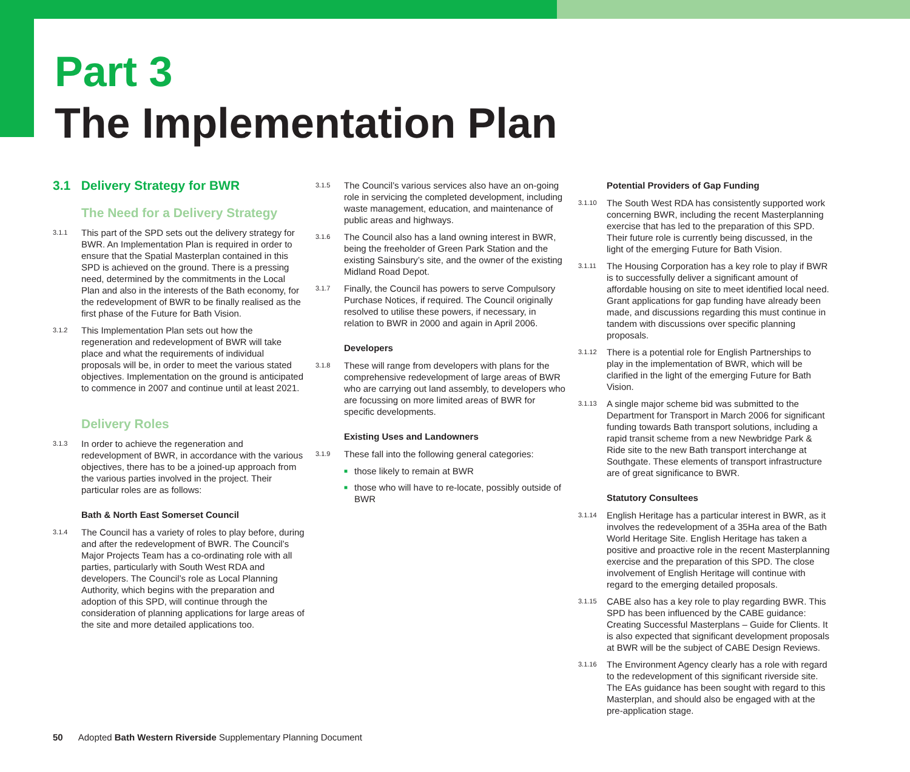Part 3
The Implementation Plan
3.1 Delivery Strategy for BWR
The Need for a Delivery Strategy
3.1.1
This part of the SPD sets out the delivery strategy for BWR. An Implementation Plan is required in order to ensure that the Spatial Masterplan contained in this SPD is achieved on the ground. There is a pressing need, determined by the commitments in the Local Plan and also in the interests of the Bath economy, for the redevelopment of BWR to be finally realised as the first phase of the Future for Bath Vision.
3.1.2
This Implementation Plan sets out how the regeneration and redevelopment of BWR will take place and what the requirements of individual proposals will be, in order to meet the various stated objectives. Implementation on the ground is anticipated to commence in 2007 and continue until at least 2021.
Delivery Roles
3.1.3
In order to achieve the regeneration and redevelopment of BWR, in accordance with the various objectives, there has to be a joined-up approach from the various parties involved in the project. Their particular roles are as follows:
Bath & North East Somerset Council
3.1.4
The Council has a variety of roles to play before, during and after the redevelopment of BWR. The Council’s Major Projects Team has a co-ordinating role with all parties, particularly with South West RDA and developers. The Council’s role as Local Planning Authority, which begins with the preparation and adoption of this SPD, will continue through the consideration of planning applications for large areas of the site and more detailed applications too.
3.1.5
The Council’s various services also have an on-going role in servicing the completed development, including waste management, education, and maintenance of public areas and highways.
3.1.6
The Council also has a land owning interest in BWR, being the freeholder of Green Park Station and the existing Sainsbury’s site, and the owner of the existing Midland Road Depot.
3.1.7
Finally, the Council has powers to serve Compulsory Purchase Notices, if required. The Council originally resolved to utilise these powers, if necessary, in relation to BWR in 2000 and again in April 2006.
Developers
3.1.8
These will range from developers with plans for the comprehensive redevelopment of large areas of BWR who are carrying out land assembly, to developers who are focussing on more limited areas of BWR for specific developments.
Existing Uses and Landowners
3.1.9
These fall into the following general categories:
■
those likely to remain at BWR
■
those who will have to re-locate, possibly outside of BWR
Potential Providers of Gap Funding
3.1.10
The South West RDA has consistently supported work concerning BWR, including the recent Masterplanning exercise that has led to the preparation of this SPD. Their future role is currently being discussed, in the light of the emerging Future for Bath Vision.
3.1.11
The Housing Corporation has a key role to play if BWR is to successfully deliver a significant amount of affordable housing on site to meet identified local need. Grant applications for gap funding have already been made, and discussions regarding this must continue in tandem with discussions over specific planning proposals.
3.1.12
There is a potential role for English Partnerships to play in the implementation of BWR, which will be clarified in the light of the emerging Future for Bath Vision.
3.1.13
A single major scheme bid was submitted to the Department for Transport in March 2006 for significant funding towards Bath transport solutions, including a rapid transit scheme from a new Newbridge Park & Ride site to the new Bath transport interchange at Southgate. These elements of transport infrastructure are of great significance to BWR.
Statutory Consultees
3.1.14
English Heritage has a particular interest in BWR, as it involves the redevelopment of a 35Ha area of the Bath World Heritage Site. English Heritage has taken a positive and proactive role in the recent Masterplanning exercise and the preparation of this SPD. The close involvement of English Heritage will continue with regard to the emerging detailed proposals.
3.1.15
CABE also has a key role to play regarding BWR. This SPD has been influenced by the CABE guidance: Creating Successful Masterplans – Guide for Clients. It is also expected that significant development proposals at BWR will be the subject of CABE Design Reviews.
3.1.16
The Environment Agency clearly has a role with regard to the redevelopment of this significant riverside site. The EAs guidance has been sought with regard to this Masterplan, and should also be engaged with at the pre-application stage.
50 Adopted Bath Western Riverside Supplementary Planning Document